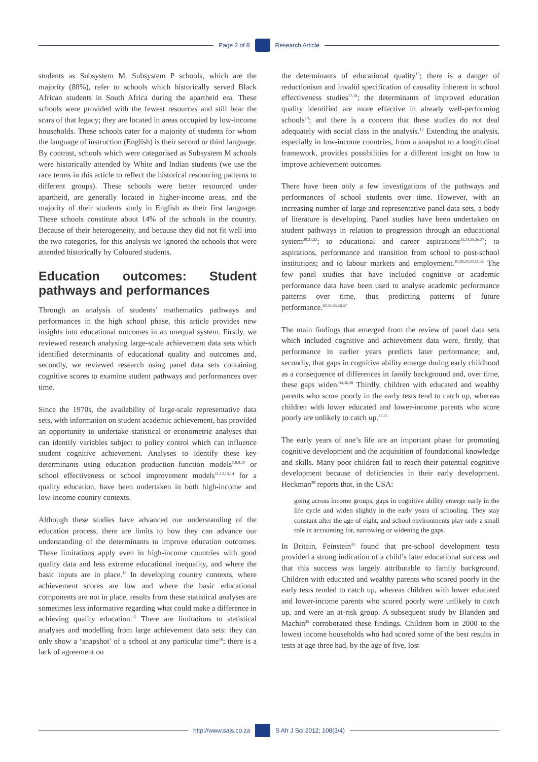Page 2 of 8 Research Article
students as Subsystem M. Subsystem P schools, which are the majority (80%), refer to schools which historically served Black African students in South Africa during the apartheid era. These schools were provided with the fewest resources and still bear the scars of that legacy; they are located in areas occupied by low-income households. These schools cater for a majority of students for whom the language of instruction (English) is their second or third language. By contrast, schools which were categorised as Subsystem M schools were historically attended by White and Indian students (we use the race terms in this article to reflect the historical resourcing patterns to different groups). These schools were better resourced under apartheid, are generally located in higher-income areas, and the majority of their students study in English as their first language. These schools constitute about 14% of the schools in the country. Because of their heterogeneity, and because they did not fit well into the two categories, for this analysis we ignored the schools that were attended historically by Coloured students.
Education outcomes: Student pathways and performances
Through an analysis of students’ mathematics pathways and performances in the high school phase, this article provides new insights into educational outcomes in an unequal system. Firstly, we reviewed research analysing large-scale achievement data sets which identified determinants of educational quality and outcomes and, secondly, we reviewed research using panel data sets containing cognitive scores to examine student pathways and performances over time.
Since the 1970s, the availability of large-scale representative data sets, with information on student academic achievement, has provided an opportunity to undertake statistical or econometric analyses that can identify variables subject to policy control which can influence student cognitive achievement. Analyses to identify these key determinants using education production–function models<sup>7,8,9,10</sup> or school effectiveness or school improvement models<sup>11,12,13,14</sup> for a quality education, have been undertaken in both high-income and low-income country contexts.
Although these studies have advanced our understanding of the education process, there are limits to how they can advance our understanding of the determinants to improve education outcomes. These limitations apply even in high-income countries with good quality data and less extreme educational inequality, and where the basic inputs are in place.<sup>15</sup> In developing country contexts, where achievement scores are low and where the basic educational components are not in place, results from these statistical analyses are sometimes less informative regarding what could make a difference in achieving quality education.<sup>15</sup> There are limitations to statistical analyses and modelling from large achievement data sets: they can only show a ‘snapshot’ of a school at any particular time<sup>16</sup>; there is a lack of agreement on
the determinants of educational quality<sup>15</sup>; there is a danger of reductionism and invalid specification of causality inherent in school effectiveness studies<sup>17,18</sup>; the determinants of improved education quality identified are more effective in already well-performing schools<sup>19</sup>; and there is a concern that these studies do not deal adequately with social class in the analysis.<sup>12</sup> Extending the analysis, especially in low-income countries, from a snapshot to a longitudinal framework, provides possibilities for a different insight on how to improve achievement outcomes.
There have been only a few investigations of the pathways and performances of school students over time. However, with an increasing number of large and representative panel data sets, a body of literature is developing. Panel studies have been undertaken on student pathways in relation to progression through an educational system<sup>20,21,22</sup>; to educational and career aspirations<sup>23,24,25,26,27</sup>; to aspirations, performance and transition from school to post-school institutions; and to labour markets and employment.<sup>10,28,29,30,31,32</sup> The few panel studies that have included cognitive or academic performance data have been used to analyse academic performance patterns over time, thus predicting patterns of future performance.<sup>33,34,35,36,37</sup>
The main findings that emerged from the review of panel data sets which included cognitive and achievement data were, firstly, that performance in earlier years predicts later performance; and, secondly, that gaps in cognitive ability emerge during early childhood as a consequence of differences in family background and, over time, these gaps widen.<sup>34,36,38</sup> Thirdly, children with educated and wealthy parents who score poorly in the early tests tend to catch up, whereas children with lower educated and lower-income parents who score poorly are unlikely to catch up.<sup>33,35</sup>
The early years of one’s life are an important phase for promoting cognitive development and the acquisition of foundational knowledge and skills. Many poor children fail to reach their potential cognitive development because of deficiencies in their early development. Heckman<sup>38</sup> reports that, in the USA:
going across income groups, gaps in cognitive ability emerge early in the life cycle and widen slightly in the early years of schooling. They stay constant after the age of eight, and school environments play only a small role in accounting for, narrowing or widening the gaps.
In Britain, Feinstein<sup>33</sup> found that pre-school development tests provided a strong indication of a child’s later educational success and that this success was largely attributable to family background. Children with educated and wealthy parents who scored poorly in the early tests tended to catch up, whereas children with lower educated and lower-income parents who scored poorly were unlikely to catch up, and were an at-risk group. A subsequent study by Blanden and Machin<sup>35</sup> corroborated these findings. Children born in 2000 to the lowest income households who had scored some of the best results in tests at age three had, by the age of five, lost
http://www.sajs.co.za S Afr J Sci 2012; 108(3/4)